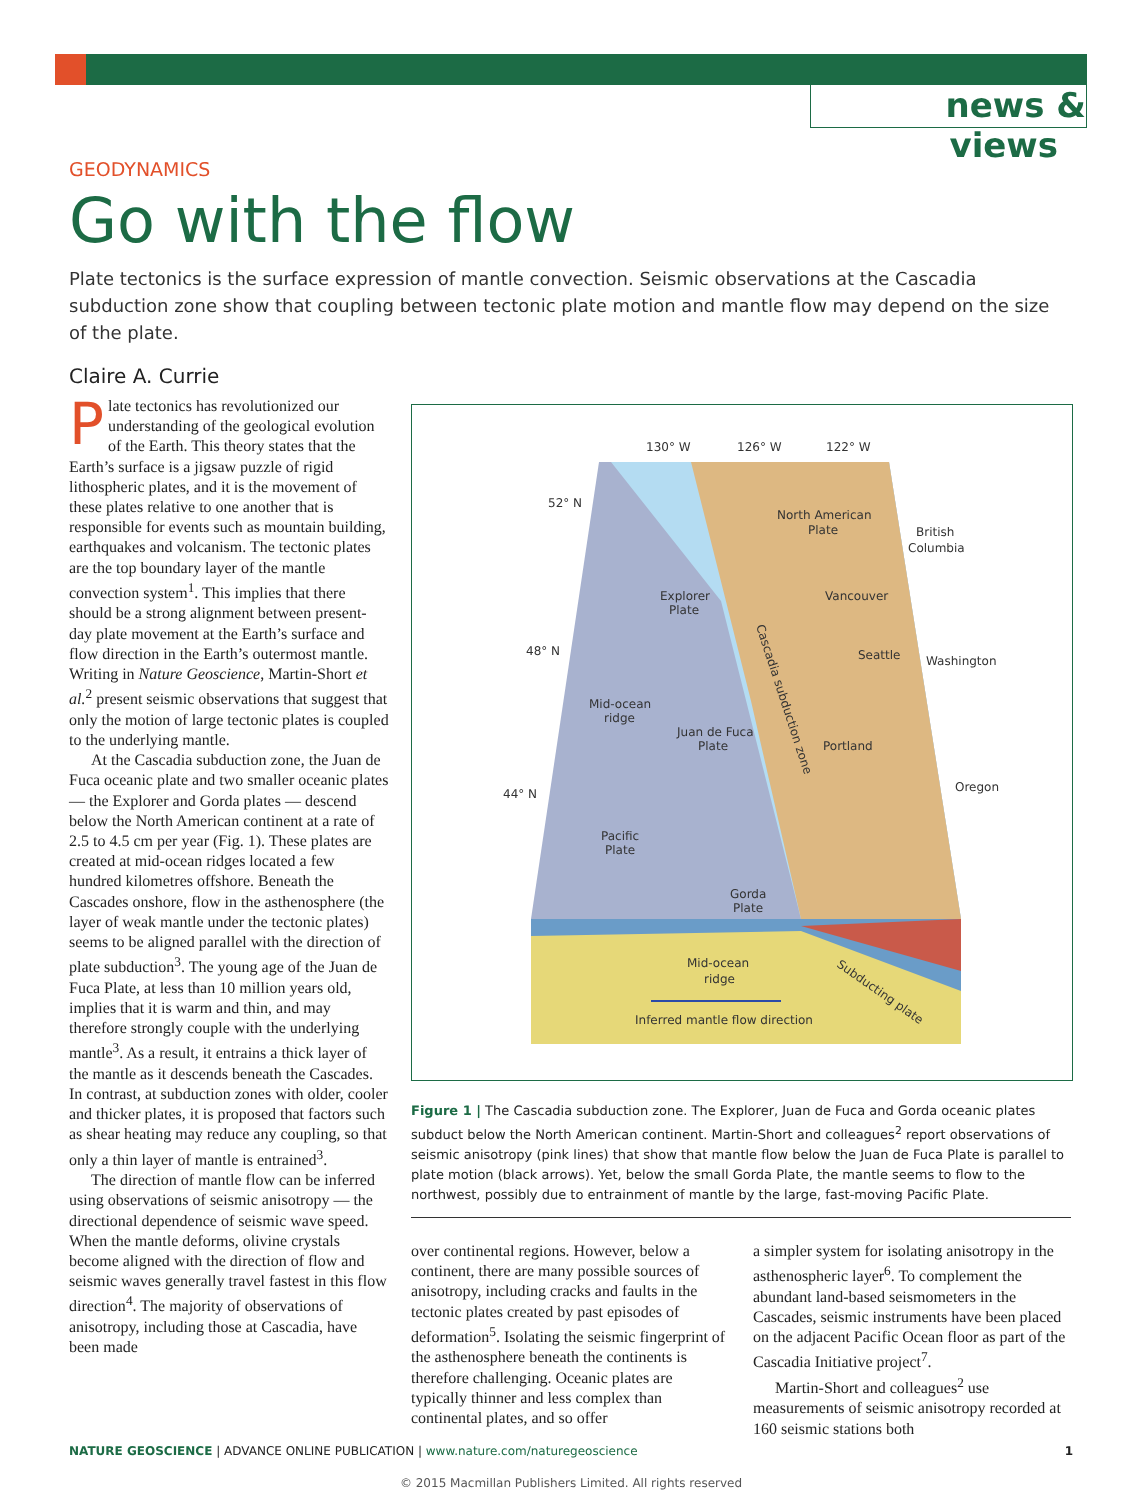news & views
GEODYNAMICS
Go with the flow
Plate tectonics is the surface expression of mantle convection. Seismic observations at the Cascadia subduction zone show that coupling between tectonic plate motion and mantle flow may depend on the size of the plate.
Claire A. Currie
Plate tectonics has revolutionized our understanding of the geological evolution of the Earth. This theory states that the Earth’s surface is a jigsaw puzzle of rigid lithospheric plates, and it is the movement of these plates relative to one another that is responsible for events such as mountain building, earthquakes and volcanism. The tectonic plates are the top boundary layer of the mantle convection system<sup>1</sup>. This implies that there should be a strong alignment between present-day plate movement at the Earth’s surface and flow direction in the Earth’s outermost mantle. Writing in Nature Geoscience, Martin-Short et al.<sup>2</sup> present seismic observations that suggest that only the motion of large tectonic plates is coupled to the underlying mantle.
At the Cascadia subduction zone, the Juan de Fuca oceanic plate and two smaller oceanic plates — the Explorer and Gorda plates — descend below the North American continent at a rate of 2.5 to 4.5 cm per year (Fig. 1). These plates are created at mid-ocean ridges located a few hundred kilometres offshore. Beneath the Cascades onshore, flow in the asthenosphere (the layer of weak mantle under the tectonic plates) seems to be aligned parallel with the direction of plate subduction<sup>3</sup>. The young age of the Juan de Fuca Plate, at less than 10 million years old, implies that it is warm and thin, and may therefore strongly couple with the underlying mantle<sup>3</sup>. As a result, it entrains a thick layer of the mantle as it descends beneath the Cascades. In contrast, at subduction zones with older, cooler and thicker plates, it is proposed that factors such as shear heating may reduce any coupling, so that only a thin layer of mantle is entrained<sup>3</sup>.
The direction of mantle flow can be inferred using observations of seismic anisotropy — the directional dependence of seismic wave speed. When the mantle deforms, olivine crystals become aligned with the direction of flow and seismic waves generally travel fastest in this flow direction<sup>4</sup>. The majority of observations of anisotropy, including those at Cascadia, have been made
130° W
126° W
122° W
52° N
48° N
44° N
North American
Plate
British
Columbia
Explorer
Plate
Vancouver
Seattle
Washington
Mid-ocean
ridge
Juan de Fuca
Plate
Portland
Oregon
Pacific
Plate
Gorda
Plate
Cascadia subduction zone
Mid-ocean
ridge
Inferred mantle flow direction
Subducting plate
Figure 1 | The Cascadia subduction zone. The Explorer, Juan de Fuca and Gorda oceanic plates subduct below the North American continent. Martin-Short and colleagues<sup>2</sup> report observations of seismic anisotropy (pink lines) that show that mantle flow below the Juan de Fuca Plate is parallel to plate motion (black arrows). Yet, below the small Gorda Plate, the mantle seems to flow to the northwest, possibly due to entrainment of mantle by the large, fast-moving Pacific Plate.
over continental regions. However, below a continent, there are many possible sources of anisotropy, including cracks and faults in the tectonic plates created by past episodes of deformation<sup>5</sup>. Isolating the seismic fingerprint of the asthenosphere beneath the continents is therefore challenging. Oceanic plates are typically thinner and less complex than continental plates, and so offer
a simpler system for isolating anisotropy in the asthenospheric layer<sup>6</sup>. To complement the abundant land-based seismometers in the Cascades, seismic instruments have been placed on the adjacent Pacific Ocean floor as part of the Cascadia Initiative project<sup>7</sup>.
Martin-Short and colleagues<sup>2</sup> use measurements of seismic anisotropy recorded at 160 seismic stations both
NATURE GEOSCIENCE | ADVANCE ONLINE PUBLICATION | www.nature.com/naturegeoscience 1
© 2015 Macmillan Publishers Limited. All rights reserved